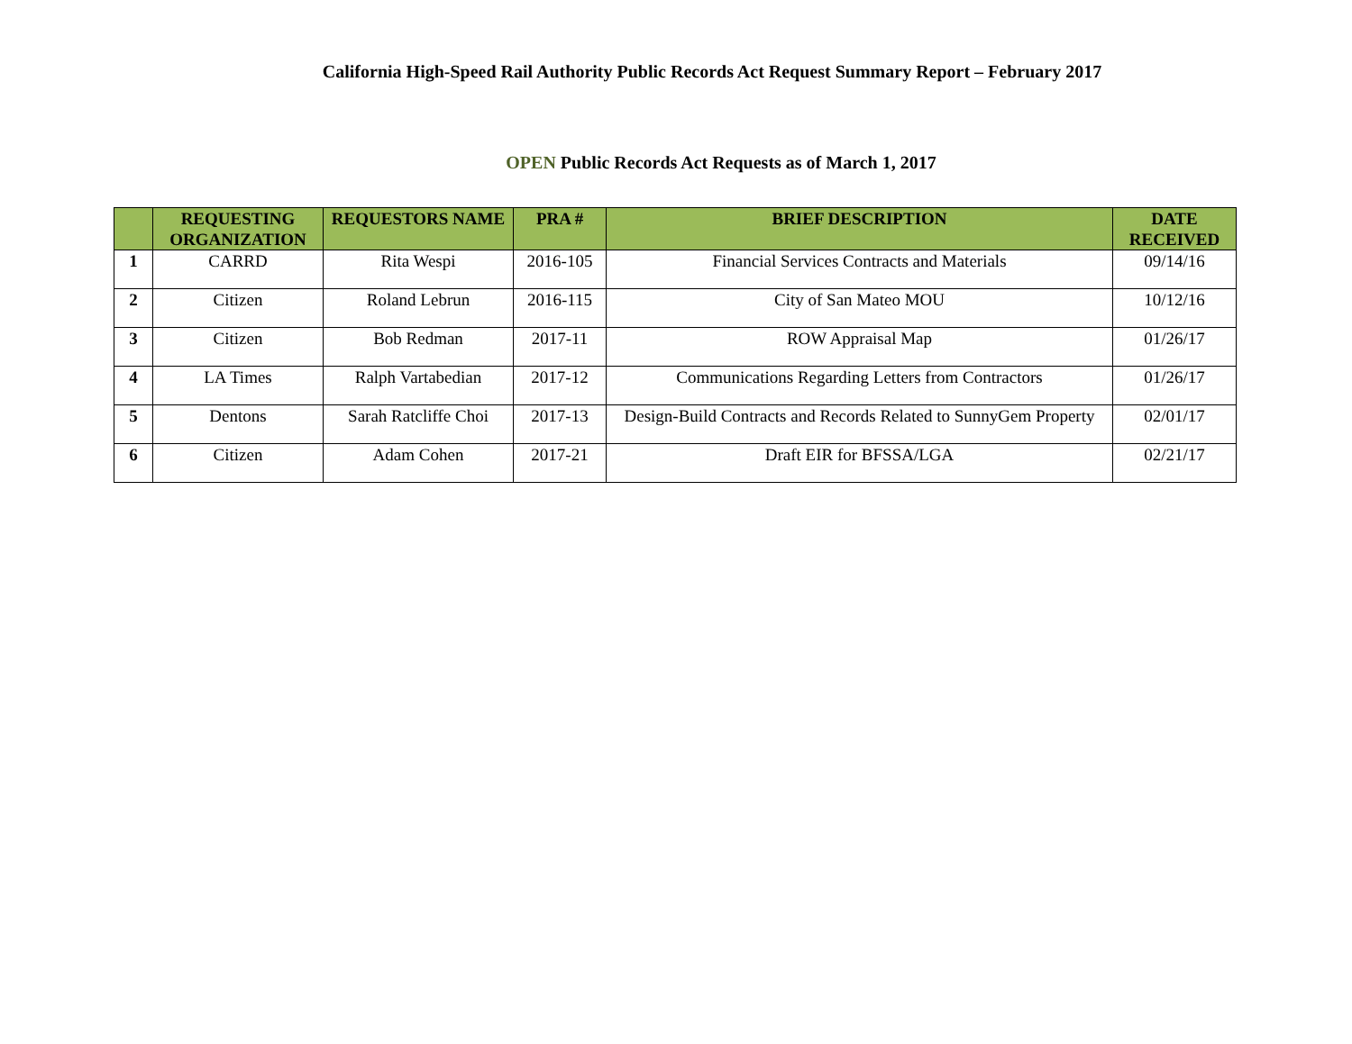California High-Speed Rail Authority Public Records Act Request Summary Report – February 2017
OPEN Public Records Act Requests as of March 1, 2017
| | REQUESTING ORGANIZATION | REQUESTORS NAME | PRA # | BRIEF DESCRIPTION | DATE RECEIVED |
| --- | --- | --- | --- | --- | --- |
| 1 | CARRD | Rita Wespi | 2016-105 | Financial Services Contracts and Materials | 09/14/16 |
| 2 | Citizen | Roland Lebrun | 2016-115 | City of San Mateo MOU | 10/12/16 |
| 3 | Citizen | Bob Redman | 2017-11 | ROW Appraisal Map | 01/26/17 |
| 4 | LA Times | Ralph Vartabedian | 2017-12 | Communications Regarding Letters from Contractors | 01/26/17 |
| 5 | Dentons | Sarah Ratcliffe Choi | 2017-13 | Design-Build Contracts and Records Related to SunnyGem Property | 02/01/17 |
| 6 | Citizen | Adam Cohen | 2017-21 | Draft EIR for BFSSA/LGA | 02/21/17 |